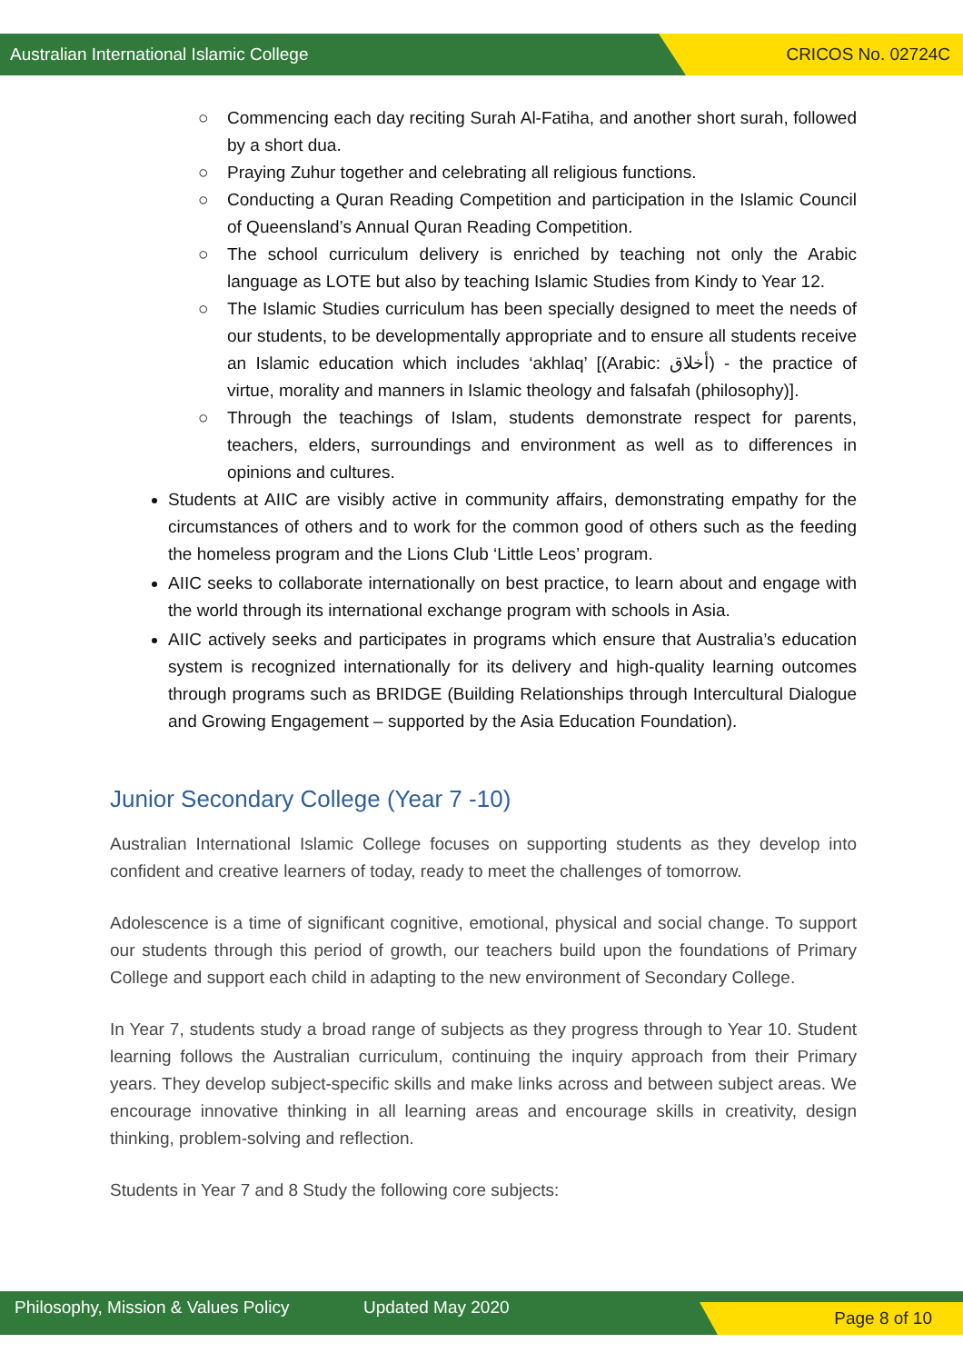Australian International Islamic College CRICOS No. 02724C
○ Commencing each day reciting Surah Al-Fatiha, and another short surah, followed by a short dua.
○ Praying Zuhur together and celebrating all religious functions.
○ Conducting a Quran Reading Competition and participation in the Islamic Council of Queensland’s Annual Quran Reading Competition.
○ The school curriculum delivery is enriched by teaching not only the Arabic language as LOTE but also by teaching Islamic Studies from Kindy to Year 12.
○ The Islamic Studies curriculum has been specially designed to meet the needs of our students, to be developmentally appropriate and to ensure all students receive an Islamic education which includes ‘akhlaq’ [(Arabic: أخلاق) - the practice of virtue, morality and manners in Islamic theology and falsafah (philosophy)].
○ Through the teachings of Islam, students demonstrate respect for parents, teachers, elders, surroundings and environment as well as to differences in opinions and cultures.
Students at AIIC are visibly active in community affairs, demonstrating empathy for the circumstances of others and to work for the common good of others such as the feeding the homeless program and the Lions Club ‘Little Leos’ program.
AIIC seeks to collaborate internationally on best practice, to learn about and engage with the world through its international exchange program with schools in Asia.
AIIC actively seeks and participates in programs which ensure that Australia’s education system is recognized internationally for its delivery and high-quality learning outcomes through programs such as BRIDGE (Building Relationships through Intercultural Dialogue and Growing Engagement – supported by the Asia Education Foundation).
Junior Secondary College (Year 7 -10)
Australian International Islamic College focuses on supporting students as they develop into confident and creative learners of today, ready to meet the challenges of tomorrow.
Adolescence is a time of significant cognitive, emotional, physical and social change. To support our students through this period of growth, our teachers build upon the foundations of Primary College and support each child in adapting to the new environment of Secondary College.
In Year 7, students study a broad range of subjects as they progress through to Year 10. Student learning follows the Australian curriculum, continuing the inquiry approach from their Primary years. They develop subject-specific skills and make links across and between subject areas. We encourage innovative thinking in all learning areas and encourage skills in creativity, design thinking, problem-solving and reflection.
Students in Year 7 and 8 Study the following core subjects:
Philosophy, Mission & Values Policy Updated May 2020 Page 8 of 10